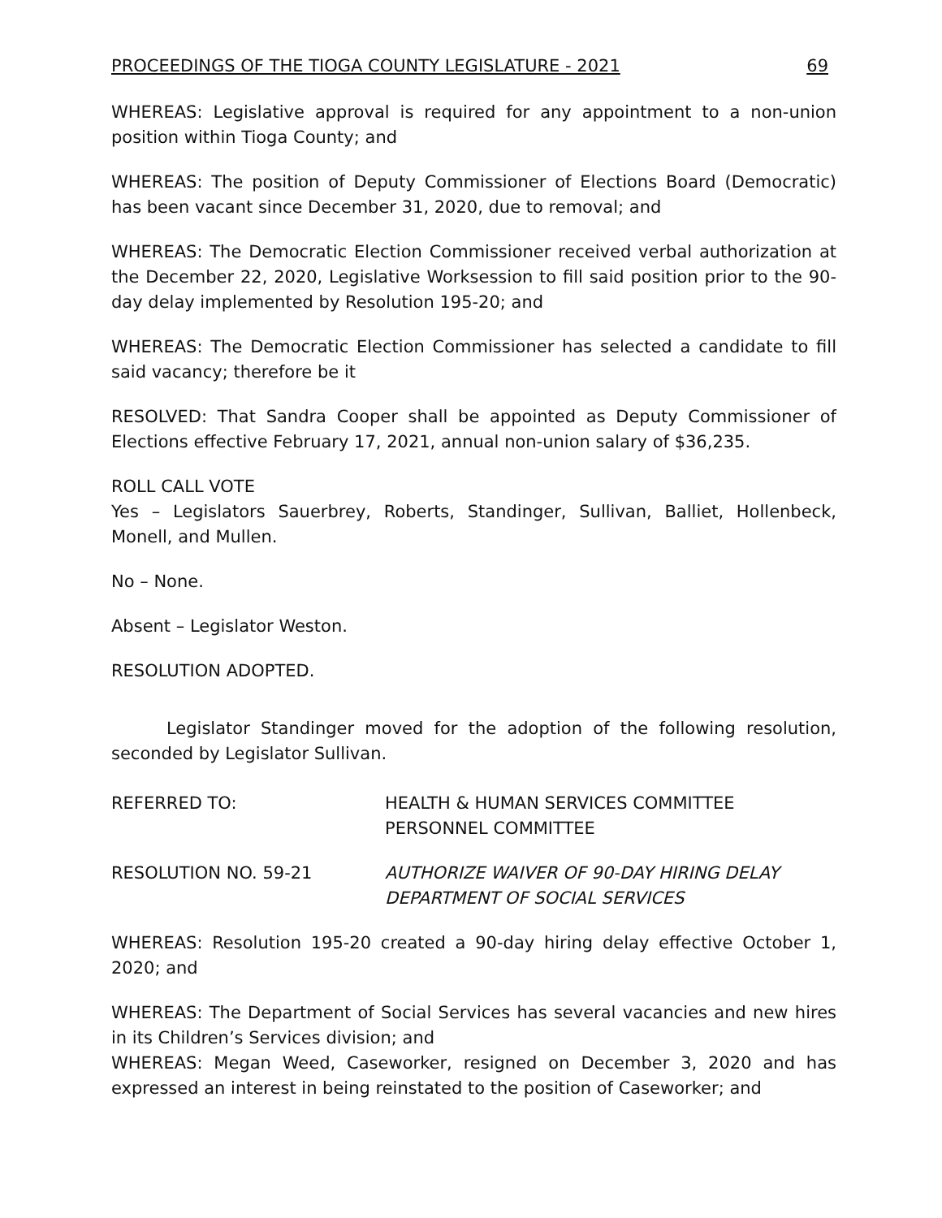PROCEEDINGS OF THE TIOGA COUNTY LEGISLATURE - 2021 69
WHEREAS: Legislative approval is required for any appointment to a non-union position within Tioga County; and
WHEREAS: The position of Deputy Commissioner of Elections Board (Democratic) has been vacant since December 31, 2020, due to removal; and
WHEREAS: The Democratic Election Commissioner received verbal authorization at the December 22, 2020, Legislative Worksession to fill said position prior to the 90-day delay implemented by Resolution 195-20; and
WHEREAS: The Democratic Election Commissioner has selected a candidate to fill said vacancy; therefore be it
RESOLVED: That Sandra Cooper shall be appointed as Deputy Commissioner of Elections effective February 17, 2021, annual non-union salary of $36,235.
ROLL CALL VOTE
Yes – Legislators Sauerbrey, Roberts, Standinger, Sullivan, Balliet, Hollenbeck, Monell, and Mullen.
No – None.
Absent – Legislator Weston.
RESOLUTION ADOPTED.
Legislator Standinger moved for the adoption of the following resolution, seconded by Legislator Sullivan.
REFERRED TO: HEALTH & HUMAN SERVICES COMMITTEE
PERSONNEL COMMITTEE
RESOLUTION NO. 59-21 AUTHORIZE WAIVER OF 90-DAY HIRING DELAY
DEPARTMENT OF SOCIAL SERVICES
WHEREAS: Resolution 195-20 created a 90-day hiring delay effective October 1, 2020; and
WHEREAS: The Department of Social Services has several vacancies and new hires in its Children’s Services division; and
WHEREAS: Megan Weed, Caseworker, resigned on December 3, 2020 and has expressed an interest in being reinstated to the position of Caseworker; and